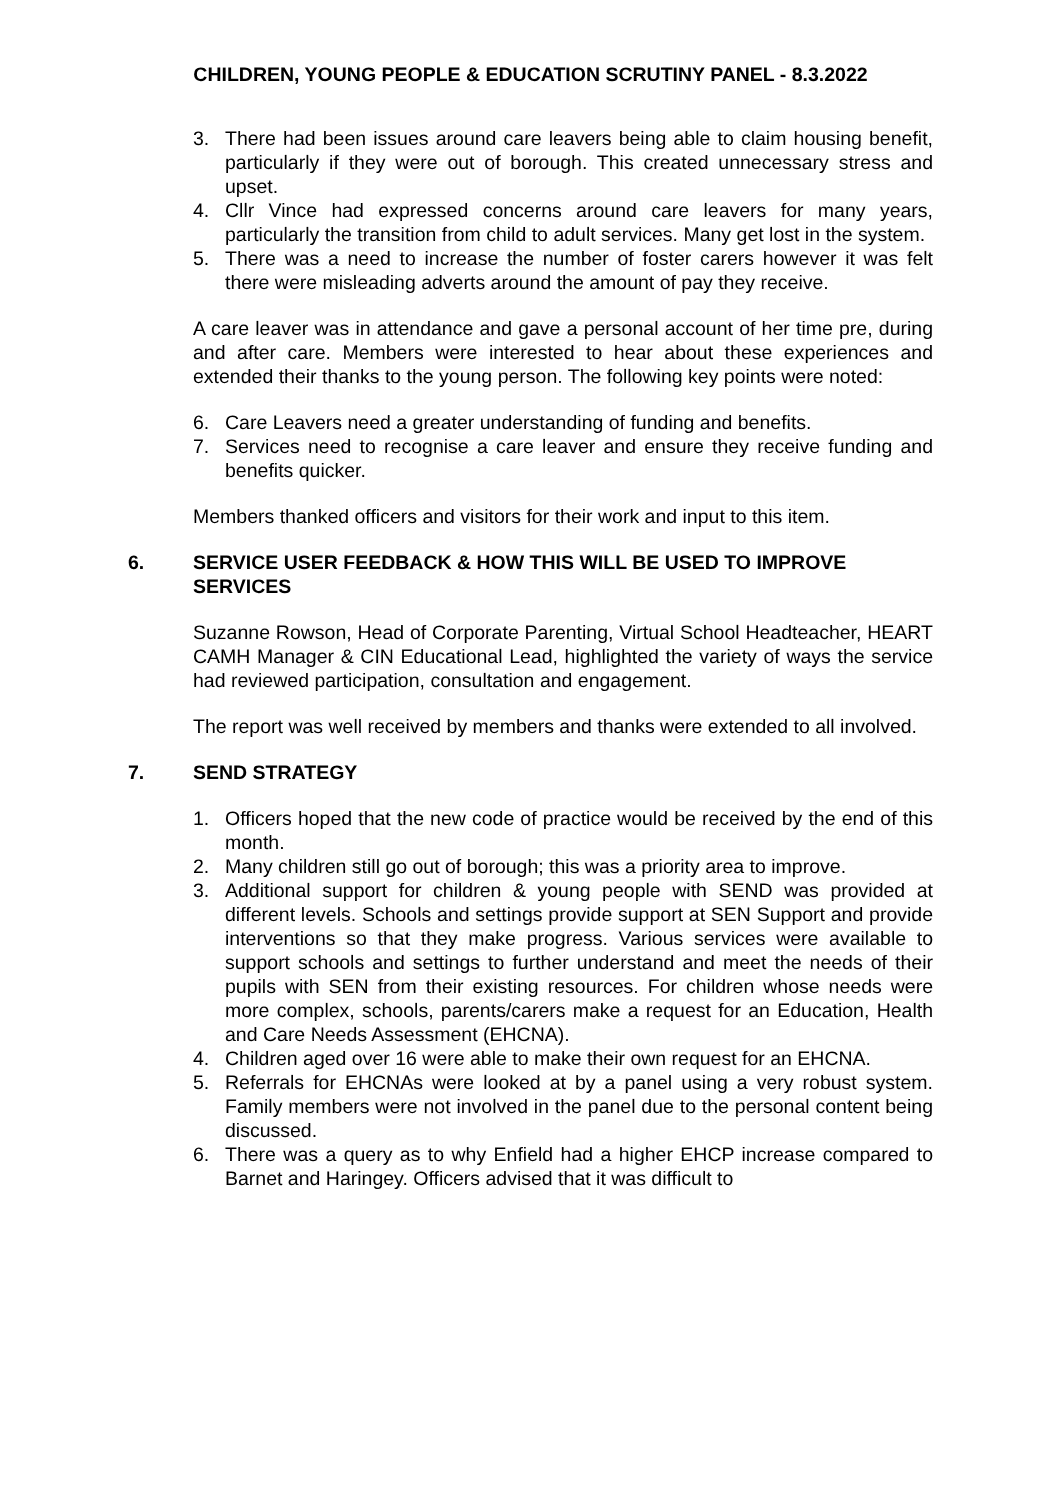CHILDREN, YOUNG PEOPLE & EDUCATION SCRUTINY PANEL - 8.3.2022
3. There had been issues around care leavers being able to claim housing benefit, particularly if they were out of borough. This created unnecessary stress and upset.
4. Cllr Vince had expressed concerns around care leavers for many years, particularly the transition from child to adult services. Many get lost in the system.
5. There was a need to increase the number of foster carers however it was felt there were misleading adverts around the amount of pay they receive.
A care leaver was in attendance and gave a personal account of her time pre, during and after care. Members were interested to hear about these experiences and extended their thanks to the young person. The following key points were noted:
6. Care Leavers need a greater understanding of funding and benefits.
7. Services need to recognise a care leaver and ensure they receive funding and benefits quicker.
Members thanked officers and visitors for their work and input to this item.
6. SERVICE USER FEEDBACK & HOW THIS WILL BE USED TO IMPROVE SERVICES
Suzanne Rowson, Head of Corporate Parenting, Virtual School Headteacher, HEART CAMH Manager & CIN Educational Lead, highlighted the variety of ways the service had reviewed participation, consultation and engagement.
The report was well received by members and thanks were extended to all involved.
7. SEND STRATEGY
1. Officers hoped that the new code of practice would be received by the end of this month.
2. Many children still go out of borough; this was a priority area to improve.
3. Additional support for children & young people with SEND was provided at different levels. Schools and settings provide support at SEN Support and provide interventions so that they make progress. Various services were available to support schools and settings to further understand and meet the needs of their pupils with SEN from their existing resources. For children whose needs were more complex, schools, parents/carers make a request for an Education, Health and Care Needs Assessment (EHCNA).
4. Children aged over 16 were able to make their own request for an EHCNA.
5. Referrals for EHCNAs were looked at by a panel using a very robust system. Family members were not involved in the panel due to the personal content being discussed.
6. There was a query as to why Enfield had a higher EHCP increase compared to Barnet and Haringey. Officers advised that it was difficult to